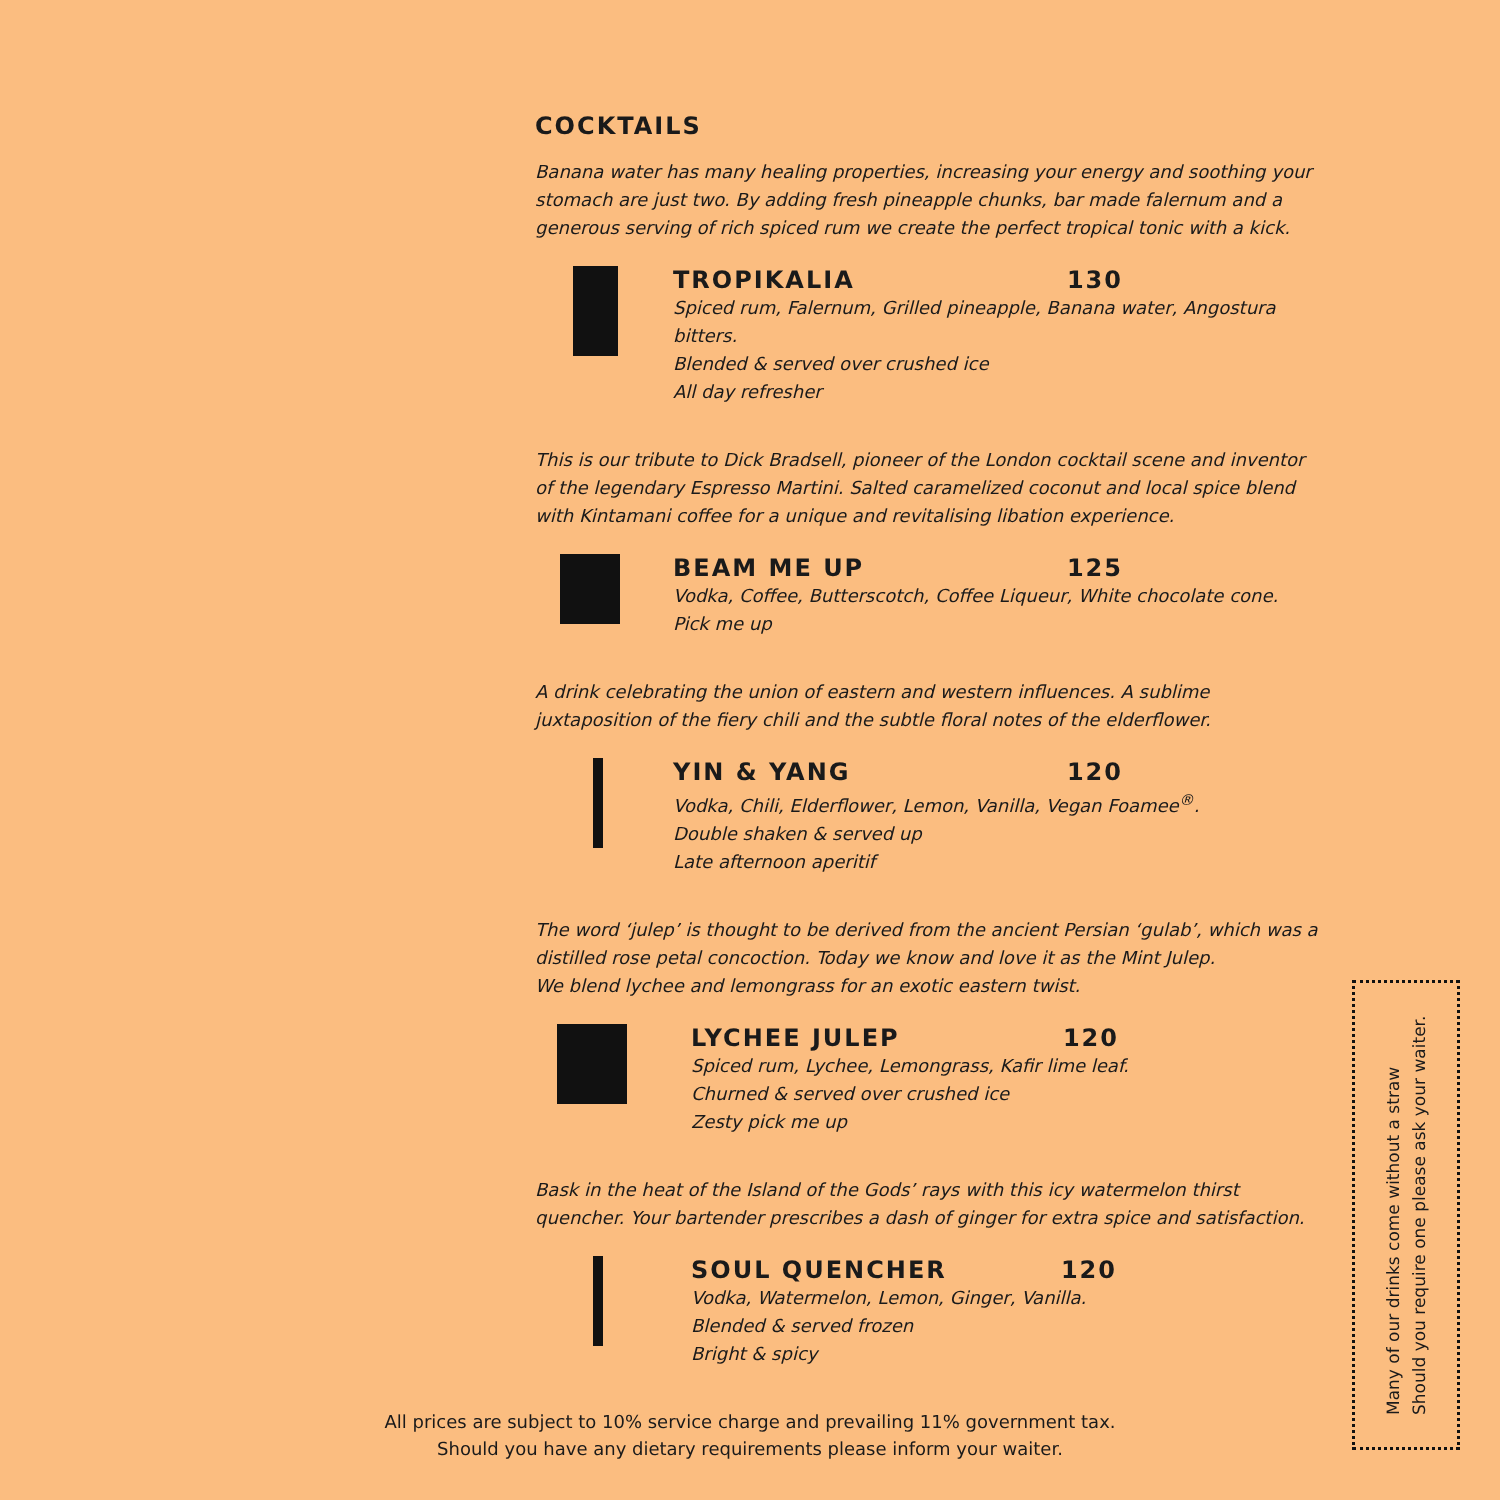COCKTAILS
Banana water has many healing properties, increasing your energy and soothing your stomach are just two. By adding fresh pineapple chunks, bar made falernum and a generous serving of rich spiced rum we create the perfect tropical tonic with a kick.
TROPIKALIA 130
Spiced rum, Falernum, Grilled pineapple, Banana water, Angostura bitters.
Blended & served over crushed ice
All day refresher
This is our tribute to Dick Bradsell, pioneer of the London cocktail scene and inventor of the legendary Espresso Martini. Salted caramelized coconut and local spice blend with Kintamani coffee for a unique and revitalising libation experience.
BEAM ME UP 125
Vodka, Coffee, Butterscotch, Coffee Liqueur, White chocolate cone.
Pick me up
A drink celebrating the union of eastern and western influences. A sublime juxtaposition of the fiery chili and the subtle floral notes of the elderflower.
YIN & YANG 120
Vodka, Chili, Elderflower, Lemon, Vanilla, Vegan Foamee<sup>®</sup>.
Double shaken & served up
Late afternoon aperitif
The word ‘julep’ is thought to be derived from the ancient Persian ‘gulab’, which was a distilled rose petal concoction. Today we know and love it as the Mint Julep.
We blend lychee and lemongrass for an exotic eastern twist.
LYCHEE JULEP 120
Spiced rum, Lychee, Lemongrass, Kafir lime leaf.
Churned & served over crushed ice
Zesty pick me up
Bask in the heat of the Island of the Gods’ rays with this icy watermelon thirst quencher. Your bartender prescribes a dash of ginger for extra spice and satisfaction.
SOUL QUENCHER 120
Vodka, Watermelon, Lemon, Ginger, Vanilla.
Blended & served frozen
Bright & spicy
All prices are subject to 10% service charge and prevailing 11% government tax.
Should you have any dietary requirements please inform your waiter.
Many of our drinks come without a straw
Should you require one please ask your waiter.